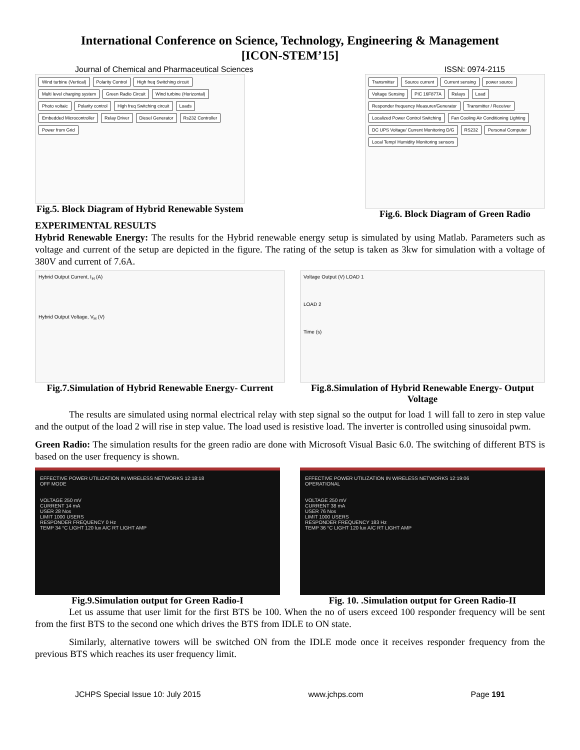International Conference on Science, Technology, Engineering & Management
[ICON-STEM’15]
Journal of Chemical and Pharmaceutical Sciences ISSN: 0974-2115
Wind turbine (Vertical) Polarity Control High freq Switching circuit Multi level charging system Green Radio Circuit Wind turbine (Horizontal) Photo voltaic Polarity control High freq Switching circuit Loads Embedded Microcontroller Relay Driver Diesel Generator Rs232 Controller Power from Grid
Fig.5. Block Diagram of Hybrid Renewable System
Transmitter Source current Current sensing power source Voltage Sensing PIC 16F877A Relays Load Responder frequency Measurer/Generator Transmitter / Receiver Localized Power Control Switching Fan Cooling Air Conditioning Lighting DC UPS Voltage/ Current Monitoring D/G RS232 Personal Computer Local Temp/ Humidity Monitoring sensors
Fig.6. Block Diagram of Green Radio
EXPERIMENTAL RESULTS
Hybrid Renewable Energy: The results for the Hybrid renewable energy setup is simulated by using Matlab. Parameters such as voltage and current of the setup are depicted in the figure. The rating of the setup is taken as 3kw for simulation with a voltage of 380V and current of 7.6A.
Hybrid Output Current, I<sub>H</sub> (A)
Hybrid Output Voltage, V<sub>H</sub> (V)
Fig.7.Simulation of Hybrid Renewable Energy- Current
Voltage Output (V) LOAD 1
LOAD 2
Time (s)
Fig.8.Simulation of Hybrid Renewable Energy- Output Voltage
The results are simulated using normal electrical relay with step signal so the output for load 1 will fall to zero in step value and the output of the load 2 will rise in step value. The load used is resistive load. The inverter is controlled using sinusoidal pwm.
Green Radio: The simulation results for the green radio are done with Microsoft Visual Basic 6.0. The switching of different BTS is based on the user frequency is shown.
EFFECTIVE POWER UTILIZATION IN WIRELESS NETWORKS 12:18:18
OFF MODE
VOLTAGE 250 mV
CURRENT 14 mA
USER 28 Nos
LIMIT 1000 USERS
RESPONDER FREQUENCY 0 Hz
TEMP 34 °C LIGHT 120 lux A/C RT LIGHT AMP
Fig.9.Simulation output for Green Radio-I
EFFECTIVE POWER UTILIZATION IN WIRELESS NETWORKS 12:19:06
OPERATIONAL
VOLTAGE 250 mV
CURRENT 38 mA
USER 76 Nos
LIMIT 1000 USERS
RESPONDER FREQUENCY 183 Hz
TEMP 36 °C LIGHT 120 lux A/C RT LIGHT AMP
Fig. 10. .Simulation output for Green Radio-II
Let us assume that user limit for the first BTS be 100. When the no of users exceed 100 responder frequency will be sent from the first BTS to the second one which drives the BTS from IDLE to ON state.
Similarly, alternative towers will be switched ON from the IDLE mode once it receives responder frequency from the previous BTS which reaches its user frequency limit.
JCHPS Special Issue 10: July 2015 www.jchps.com Page 191